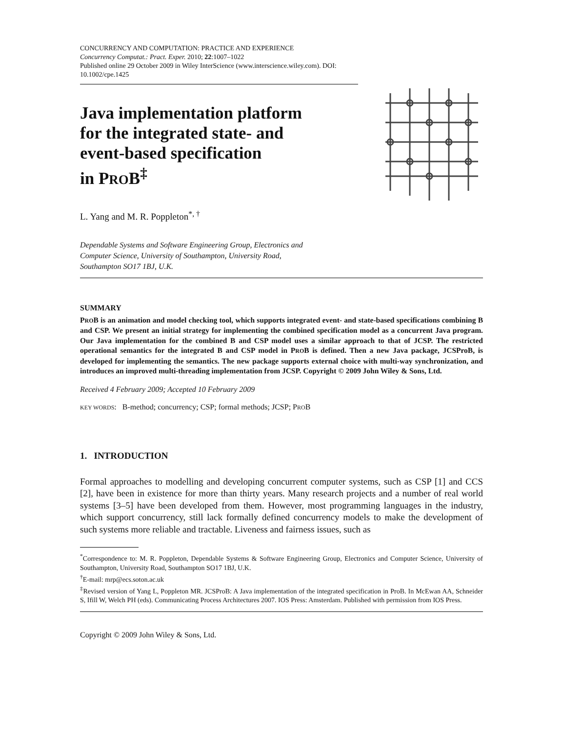CONCURRENCY AND COMPUTATION: PRACTICE AND EXPERIENCE
Concurrency Computat.: Pract. Exper. 2010; 22:1007–1022
Published online 29 October 2009 in Wiley InterScience (www.interscience.wiley.com). DOI: 10.1002/cpe.1425
Java implementation platform
for the integrated state- and
event-based specification
in PROB<sup>‡</sup>
L. Yang and M. R. Poppleton<sup>*, †</sup>
Dependable Systems and Software Engineering Group, Electronics and
Computer Science, University of Southampton, University Road,
Southampton SO17 1BJ, U.K.
SUMMARY
PROB is an animation and model checking tool, which supports integrated event- and state-based specifications combining B and CSP. We present an initial strategy for implementing the combined specification model as a concurrent Java program. Our Java implementation for the combined B and CSP model uses a similar approach to that of JCSP. The restricted operational semantics for the integrated B and CSP model in PROB is defined. Then a new Java package, JCSProB, is developed for implementing the semantics. The new package supports external choice with multi-way synchronization, and introduces an improved multi-threading implementation from JCSP. Copyright © 2009 John Wiley & Sons, Ltd.
Received 4 February 2009; Accepted 10 February 2009
KEY WORDS: B-method; concurrency; CSP; formal methods; JCSP; PROB
1. INTRODUCTION
Formal approaches to modelling and developing concurrent computer systems, such as CSP [1] and CCS [2], have been in existence for more than thirty years. Many research projects and a number of real world systems [3–5] have been developed from them. However, most programming languages in the industry, which support concurrency, still lack formally defined concurrency models to make the development of such systems more reliable and tractable. Liveness and fairness issues, such as
<sup>*</sup> Correspondence to: M. R. Poppleton, Dependable Systems & Software Engineering Group, Electronics and Computer Science, University of Southampton, University Road, Southampton SO17 1BJ, U.K.
<sup>†</sup> E-mail: mrp@ecs.soton.ac.uk
<sup>‡</sup> Revised version of Yang L, Poppleton MR. JCSProB: A Java implementation of the integrated specification in ProB. In McEwan AA, Schneider S, Ifill W, Welch PH (eds). Communicating Process Architectures 2007. IOS Press: Amsterdam. Published with permission from IOS Press.
Copyright © 2009 John Wiley & Sons, Ltd.